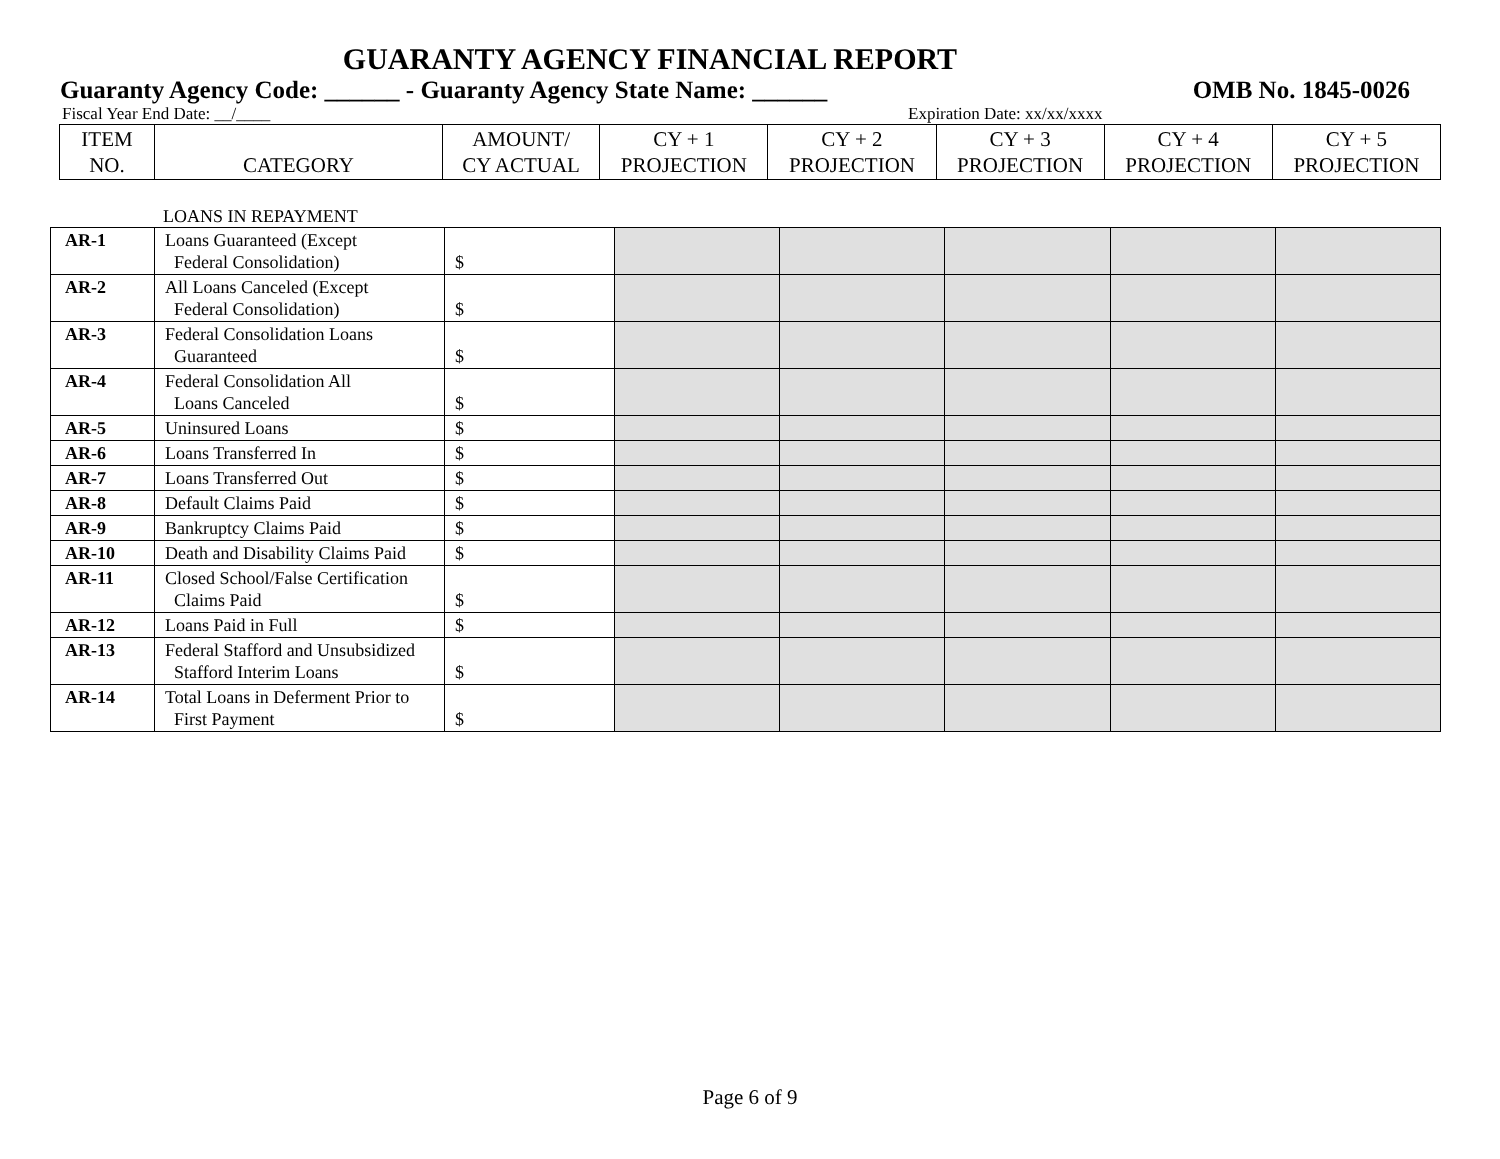GUARANTY AGENCY FINANCIAL REPORT
Guaranty Agency Code: ______ - Guaranty Agency State Name: ______ OMB No. 1845-0026
Fiscal Year End Date: __/____ Expiration Date: xx/xx/xxxx
| ITEM NO. | CATEGORY | AMOUNT/ CY ACTUAL | CY + 1 PROJECTION | CY + 2 PROJECTION | CY + 3 PROJECTION | CY + 4 PROJECTION | CY + 5 PROJECTION |
LOANS IN REPAYMENT
| AR-1 | Loans Guaranteed (Except Federal Consolidation) | $ | | | | | |
| AR-2 | All Loans Canceled (Except Federal Consolidation) | $ | | | | | |
| AR-3 | Federal Consolidation Loans Guaranteed | $ | | | | | |
| AR-4 | Federal Consolidation All Loans Canceled | $ | | | | | |
| AR-5 | Uninsured Loans | $ | | | | | |
| AR-6 | Loans Transferred In | $ | | | | | |
| AR-7 | Loans Transferred Out | $ | | | | | |
| AR-8 | Default Claims Paid | $ | | | | | |
| AR-9 | Bankruptcy Claims Paid | $ | | | | | |
| AR-10 | Death and Disability Claims Paid | $ | | | | | |
| AR-11 | Closed School/False Certification Claims Paid | $ | | | | | |
| AR-12 | Loans Paid in Full | $ | | | | | |
| AR-13 | Federal Stafford and Unsubsidized Stafford Interim Loans | $ | | | | | |
| AR-14 | Total Loans in Deferment Prior to First Payment | $ | | | | | |
Page 6 of 9